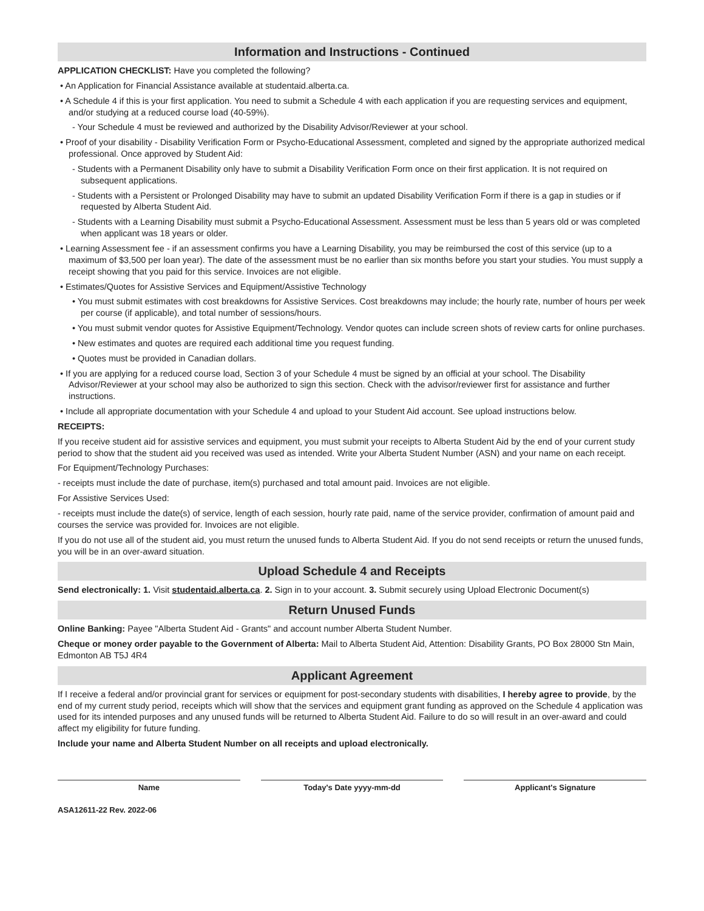Information and Instructions - Continued
APPLICATION CHECKLIST: Have you completed the following?
• An Application for Financial Assistance available at studentaid.alberta.ca.
• A Schedule 4 if this is your first application. You need to submit a Schedule 4 with each application if you are requesting services and equipment, and/or studying at a reduced course load (40-59%).
- Your Schedule 4 must be reviewed and authorized by the Disability Advisor/Reviewer at your school.
• Proof of your disability - Disability Verification Form or Psycho-Educational Assessment, completed and signed by the appropriate authorized medical professional. Once approved by Student Aid:
- Students with a Permanent Disability only have to submit a Disability Verification Form once on their first application. It is not required on subsequent applications.
- Students with a Persistent or Prolonged Disability may have to submit an updated Disability Verification Form if there is a gap in studies or if requested by Alberta Student Aid.
- Students with a Learning Disability must submit a Psycho-Educational Assessment. Assessment must be less than 5 years old or was completed when applicant was 18 years or older.
• Learning Assessment fee - if an assessment confirms you have a Learning Disability, you may be reimbursed the cost of this service (up to a maximum of $3,500 per loan year). The date of the assessment must be no earlier than six months before you start your studies. You must supply a receipt showing that you paid for this service. Invoices are not eligible.
• Estimates/Quotes for Assistive Services and Equipment/Assistive Technology
• You must submit estimates with cost breakdowns for Assistive Services. Cost breakdowns may include; the hourly rate, number of hours per week per course (if applicable), and total number of sessions/hours.
• You must submit vendor quotes for Assistive Equipment/Technology. Vendor quotes can include screen shots of review carts for online purchases.
• New estimates and quotes are required each additional time you request funding.
• Quotes must be provided in Canadian dollars.
• If you are applying for a reduced course load, Section 3 of your Schedule 4 must be signed by an official at your school. The Disability Advisor/Reviewer at your school may also be authorized to sign this section. Check with the advisor/reviewer first for assistance and further instructions.
• Include all appropriate documentation with your Schedule 4 and upload to your Student Aid account. See upload instructions below.
RECEIPTS:
If you receive student aid for assistive services and equipment, you must submit your receipts to Alberta Student Aid by the end of your current study period to show that the student aid you received was used as intended. Write your Alberta Student Number (ASN) and your name on each receipt.
For Equipment/Technology Purchases:
- receipts must include the date of purchase, item(s) purchased and total amount paid. Invoices are not eligible.
For Assistive Services Used:
- receipts must include the date(s) of service, length of each session, hourly rate paid, name of the service provider, confirmation of amount paid and courses the service was provided for. Invoices are not eligible.
If you do not use all of the student aid, you must return the unused funds to Alberta Student Aid. If you do not send receipts or return the unused funds, you will be in an over-award situation.
Upload Schedule 4 and Receipts
Send electronically: 1. Visit studentaid.alberta.ca. 2. Sign in to your account. 3. Submit securely using Upload Electronic Document(s)
Return Unused Funds
Online Banking: Payee "Alberta Student Aid - Grants" and account number Alberta Student Number.
Cheque or money order payable to the Government of Alberta: Mail to Alberta Student Aid, Attention: Disability Grants, PO Box 28000 Stn Main, Edmonton AB T5J 4R4
Applicant Agreement
If I receive a federal and/or provincial grant for services or equipment for post-secondary students with disabilities, I hereby agree to provide, by the end of my current study period, receipts which will show that the services and equipment grant funding as approved on the Schedule 4 application was used for its intended purposes and any unused funds will be returned to Alberta Student Aid. Failure to do so will result in an over-award and could affect my eligibility for future funding.
Include your name and Alberta Student Number on all receipts and upload electronically.
Name Today's Date yyyy-mm-dd Applicant's Signature
ASA12611-22 Rev. 2022-06